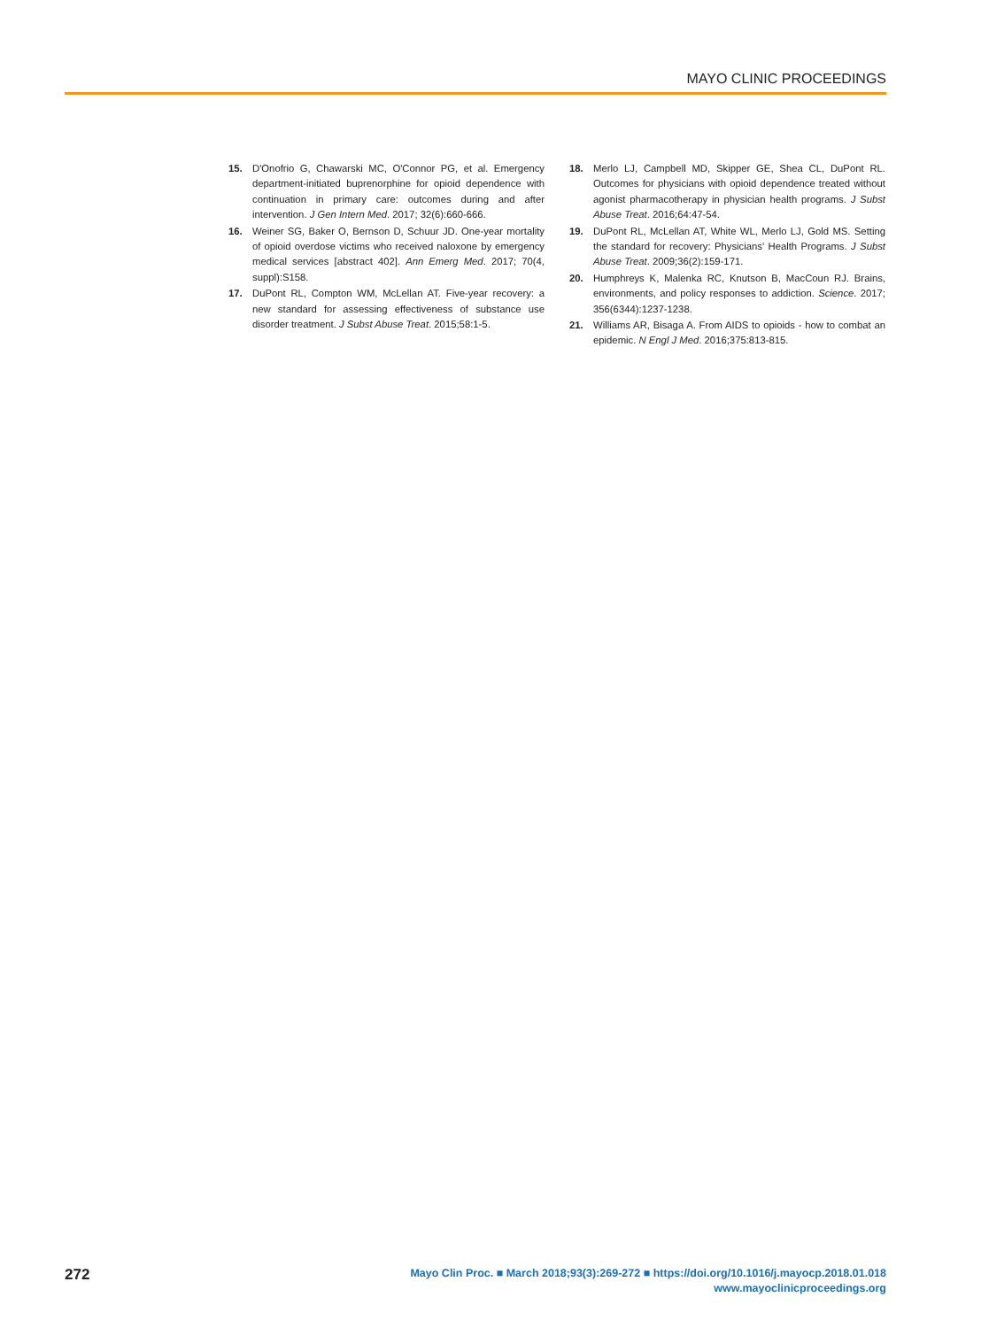MAYO CLINIC PROCEEDINGS
15. D'Onofrio G, Chawarski MC, O'Connor PG, et al. Emergency department-initiated buprenorphine for opioid dependence with continuation in primary care: outcomes during and after intervention. J Gen Intern Med. 2017; 32(6):660-666.
16. Weiner SG, Baker O, Bernson D, Schuur JD. One-year mortality of opioid overdose victims who received naloxone by emergency medical services [abstract 402]. Ann Emerg Med. 2017; 70(4, suppl):S158.
17. DuPont RL, Compton WM, McLellan AT. Five-year recovery: a new standard for assessing effectiveness of substance use disorder treatment. J Subst Abuse Treat. 2015;58:1-5.
18. Merlo LJ, Campbell MD, Skipper GE, Shea CL, DuPont RL. Outcomes for physicians with opioid dependence treated without agonist pharmacotherapy in physician health programs. J Subst Abuse Treat. 2016;64:47-54.
19. DuPont RL, McLellan AT, White WL, Merlo LJ, Gold MS. Setting the standard for recovery: Physicians' Health Programs. J Subst Abuse Treat. 2009;36(2):159-171.
20. Humphreys K, Malenka RC, Knutson B, MacCoun RJ. Brains, environments, and policy responses to addiction. Science. 2017; 356(6344):1237-1238.
21. Williams AR, Bisaga A. From AIDS to opioids - how to combat an epidemic. N Engl J Med. 2016;375:813-815.
272
Mayo Clin Proc. ■ March 2018;93(3):269-272 ■ https://doi.org/10.1016/j.mayocp.2018.01.018
www.mayoclinicproceedings.org